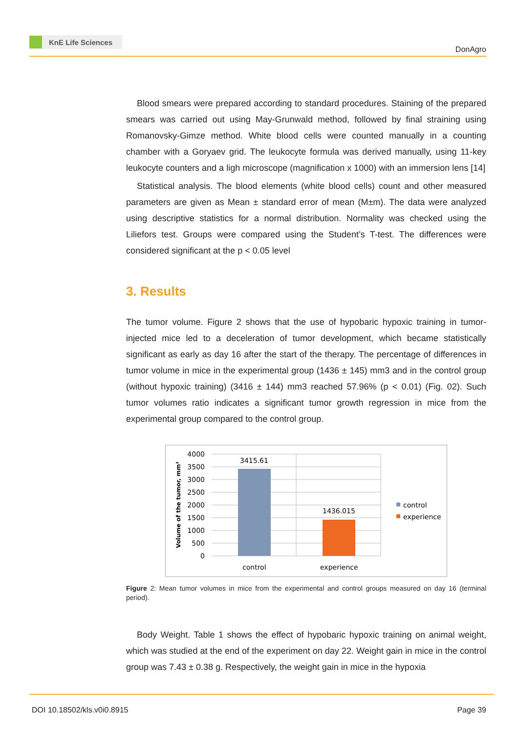KnE Life Sciences
DonAgro
Blood smears were prepared according to standard procedures. Staining of the prepared smears was carried out using May-Grunwald method, followed by final straining using Romanovsky-Gimze method. White blood cells were counted manually in a counting chamber with a Goryaev grid. The leukocyte formula was derived manually, using 11-key leukocyte counters and a ligh microscope (magnification x 1000) with an immersion lens [14]
Statistical analysis. The blood elements (white blood cells) count and other measured parameters are given as Mean ± standard error of mean (M±m). The data were analyzed using descriptive statistics for a normal distribution. Normality was checked using the Liliefors test. Groups were compared using the Student’s T-test. The differences were considered significant at the p < 0.05 level
3. Results
The tumor volume. Figure 2 shows that the use of hypobaric hypoxic training in tumor-injected mice led to a deceleration of tumor development, which became statistically significant as early as day 16 after the start of the therapy. The percentage of differences in tumor volume in mice in the experimental group (1436 ± 145) mm3 and in the control group (without hypoxic training) (3416 ± 144) mm3 reached 57.96% (p < 0.01) (Fig. 02). Such tumor volumes ratio indicates a significant tumor growth regression in mice from the experimental group compared to the control group.
Volume of the tumor, mm³
4000
3500
3000
2500
2000
1500
1000
500
0
3415.61
1436.015
control
experience
control
experience
Figure 2: Mean tumor volumes in mice from the experimental and control groups measured on day 16 (terminal period).
Body Weight. Table 1 shows the effect of hypobaric hypoxic training on animal weight, which was studied at the end of the experiment on day 22. Weight gain in mice in the control group was 7.43 ± 0.38 g. Respectively, the weight gain in mice in the hypoxia
DOI 10.18502/kls.v0i0.8915 Page 39